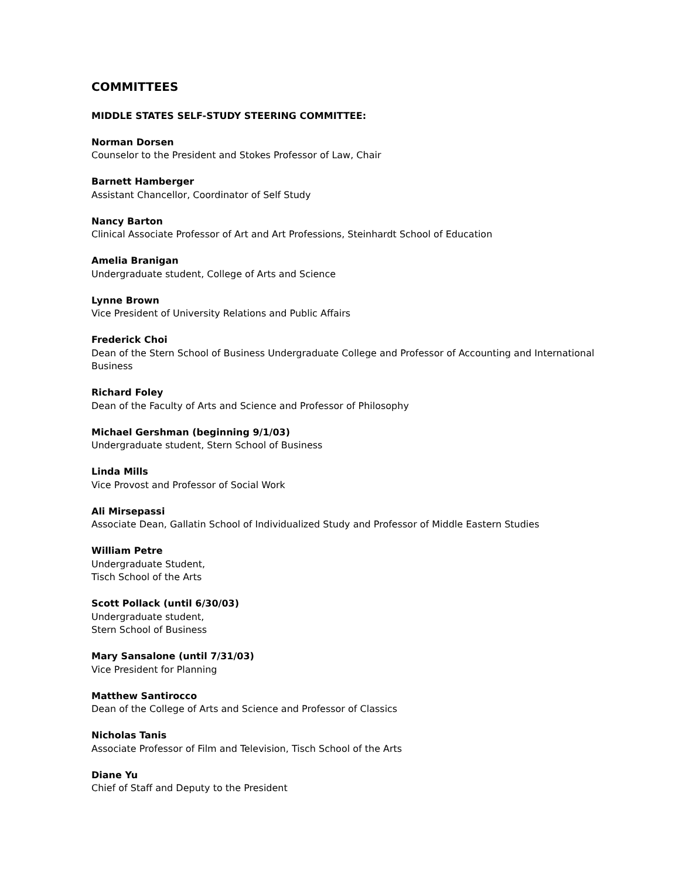COMMITTEES
MIDDLE STATES SELF-STUDY STEERING COMMITTEE:
Norman Dorsen
Counselor to the President and Stokes Professor of Law, Chair
Barnett Hamberger
Assistant Chancellor, Coordinator of Self Study
Nancy Barton
Clinical Associate Professor of Art and Art Professions, Steinhardt School of Education
Amelia Branigan
Undergraduate student, College of Arts and Science
Lynne Brown
Vice President of University Relations and Public Affairs
Frederick Choi
Dean of the Stern School of Business Undergraduate College and Professor of Accounting and International Business
Richard Foley
Dean of the Faculty of Arts and Science and Professor of Philosophy
Michael Gershman (beginning 9/1/03)
Undergraduate student, Stern School of Business
Linda Mills
Vice Provost and Professor of Social Work
Ali Mirsepassi
Associate Dean, Gallatin School of Individualized Study and Professor of Middle Eastern Studies
William Petre
Undergraduate Student,
Tisch School of the Arts
Scott Pollack (until 6/30/03)
Undergraduate student,
Stern School of Business
Mary Sansalone (until 7/31/03)
Vice President for Planning
Matthew Santirocco
Dean of the College of Arts and Science and Professor of Classics
Nicholas Tanis
Associate Professor of Film and Television, Tisch School of the Arts
Diane Yu
Chief of Staff and Deputy to the President